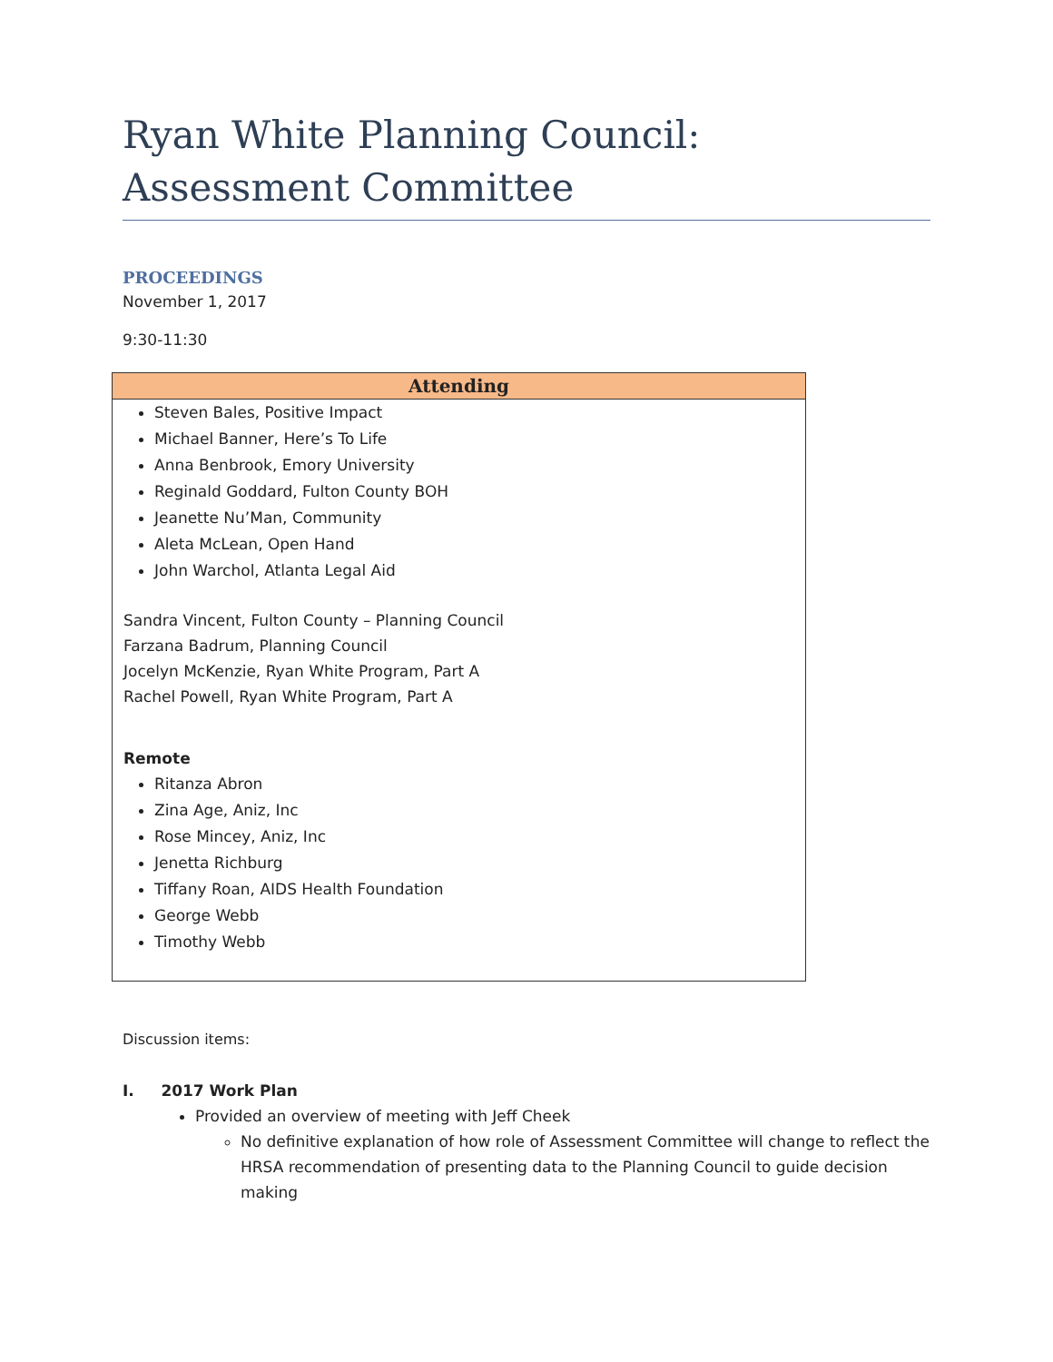Ryan White Planning Council:
Assessment Committee
PROCEEDINGS
November 1, 2017
9:30-11:30
| Attending |
| --- |
| Steven Bales, Positive Impact Michael Banner, Here’s To Life Anna Benbrook, Emory University Reginald Goddard, Fulton County BOH Jeanette Nu’Man, Community Aleta McLean, Open Hand John Warchol, Atlanta Legal Aid Sandra Vincent, Fulton County – Planning Council Farzana Badrum, Planning Council Jocelyn McKenzie, Ryan White Program, Part A Rachel Powell, Ryan White Program, Part A Remote Ritanza Abron Zina Age, Aniz, Inc Rose Mincey, Aniz, Inc Jenetta Richburg Tiffany Roan, AIDS Health Foundation George Webb Timothy Webb |
Discussion items:
I. 2017 Work Plan
Provided an overview of meeting with Jeff Cheek
No definitive explanation of how role of Assessment Committee will change to reflect the HRSA recommendation of presenting data to the Planning Council to guide decision making